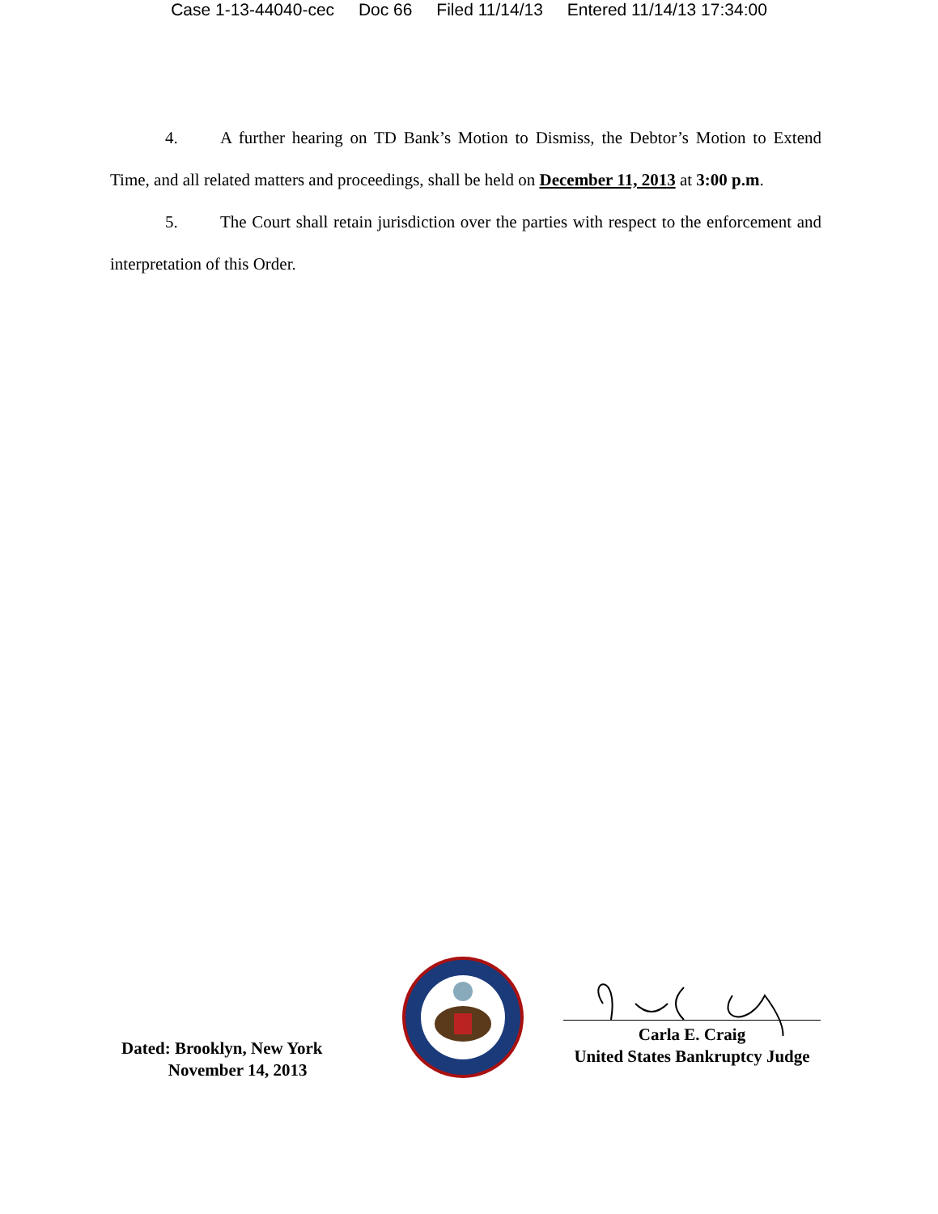Case 1-13-44040-cec Doc 66 Filed 11/14/13 Entered 11/14/13 17:34:00
4. A further hearing on TD Bank’s Motion to Dismiss, the Debtor’s Motion to Extend Time, and all related matters and proceedings, shall be held on December 11, 2013 at 3:00 p.m.
5. The Court shall retain jurisdiction over the parties with respect to the enforcement and interpretation of this Order.
Dated: Brooklyn, New York
November 14, 2013
Carla E. Craig
United States Bankruptcy Judge